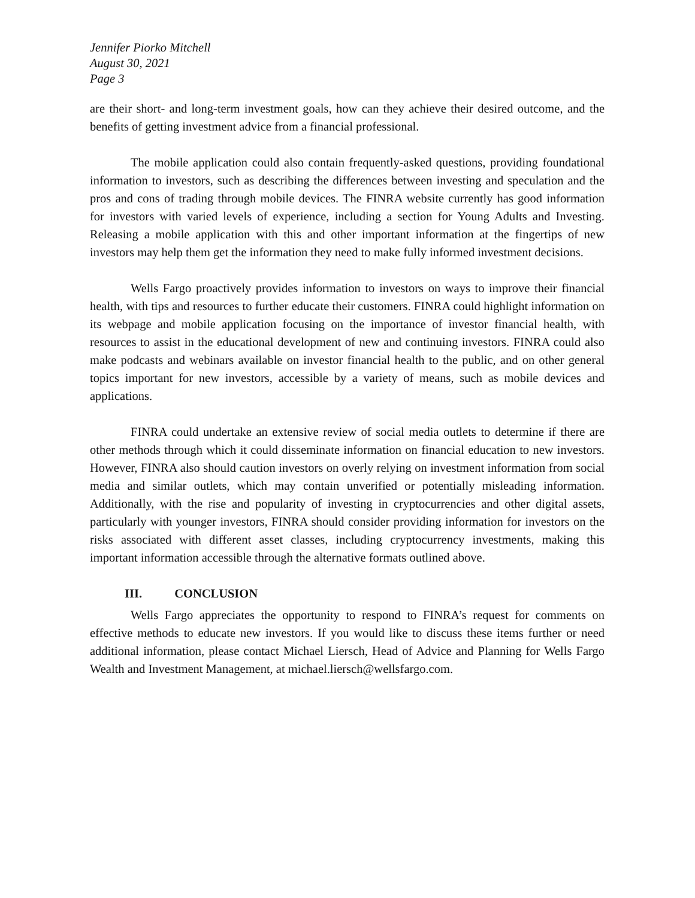Jennifer Piorko Mitchell
August 30, 2021
Page 3
are their short- and long-term investment goals, how can they achieve their desired outcome, and the benefits of getting investment advice from a financial professional.
The mobile application could also contain frequently-asked questions, providing foundational information to investors, such as describing the differences between investing and speculation and the pros and cons of trading through mobile devices. The FINRA website currently has good information for investors with varied levels of experience, including a section for Young Adults and Investing. Releasing a mobile application with this and other important information at the fingertips of new investors may help them get the information they need to make fully informed investment decisions.
Wells Fargo proactively provides information to investors on ways to improve their financial health, with tips and resources to further educate their customers. FINRA could highlight information on its webpage and mobile application focusing on the importance of investor financial health, with resources to assist in the educational development of new and continuing investors. FINRA could also make podcasts and webinars available on investor financial health to the public, and on other general topics important for new investors, accessible by a variety of means, such as mobile devices and applications.
FINRA could undertake an extensive review of social media outlets to determine if there are other methods through which it could disseminate information on financial education to new investors. However, FINRA also should caution investors on overly relying on investment information from social media and similar outlets, which may contain unverified or potentially misleading information. Additionally, with the rise and popularity of investing in cryptocurrencies and other digital assets, particularly with younger investors, FINRA should consider providing information for investors on the risks associated with different asset classes, including cryptocurrency investments, making this important information accessible through the alternative formats outlined above.
III. CONCLUSION
Wells Fargo appreciates the opportunity to respond to FINRA’s request for comments on effective methods to educate new investors. If you would like to discuss these items further or need additional information, please contact Michael Liersch, Head of Advice and Planning for Wells Fargo Wealth and Investment Management, at michael.liersch@wellsfargo.com.